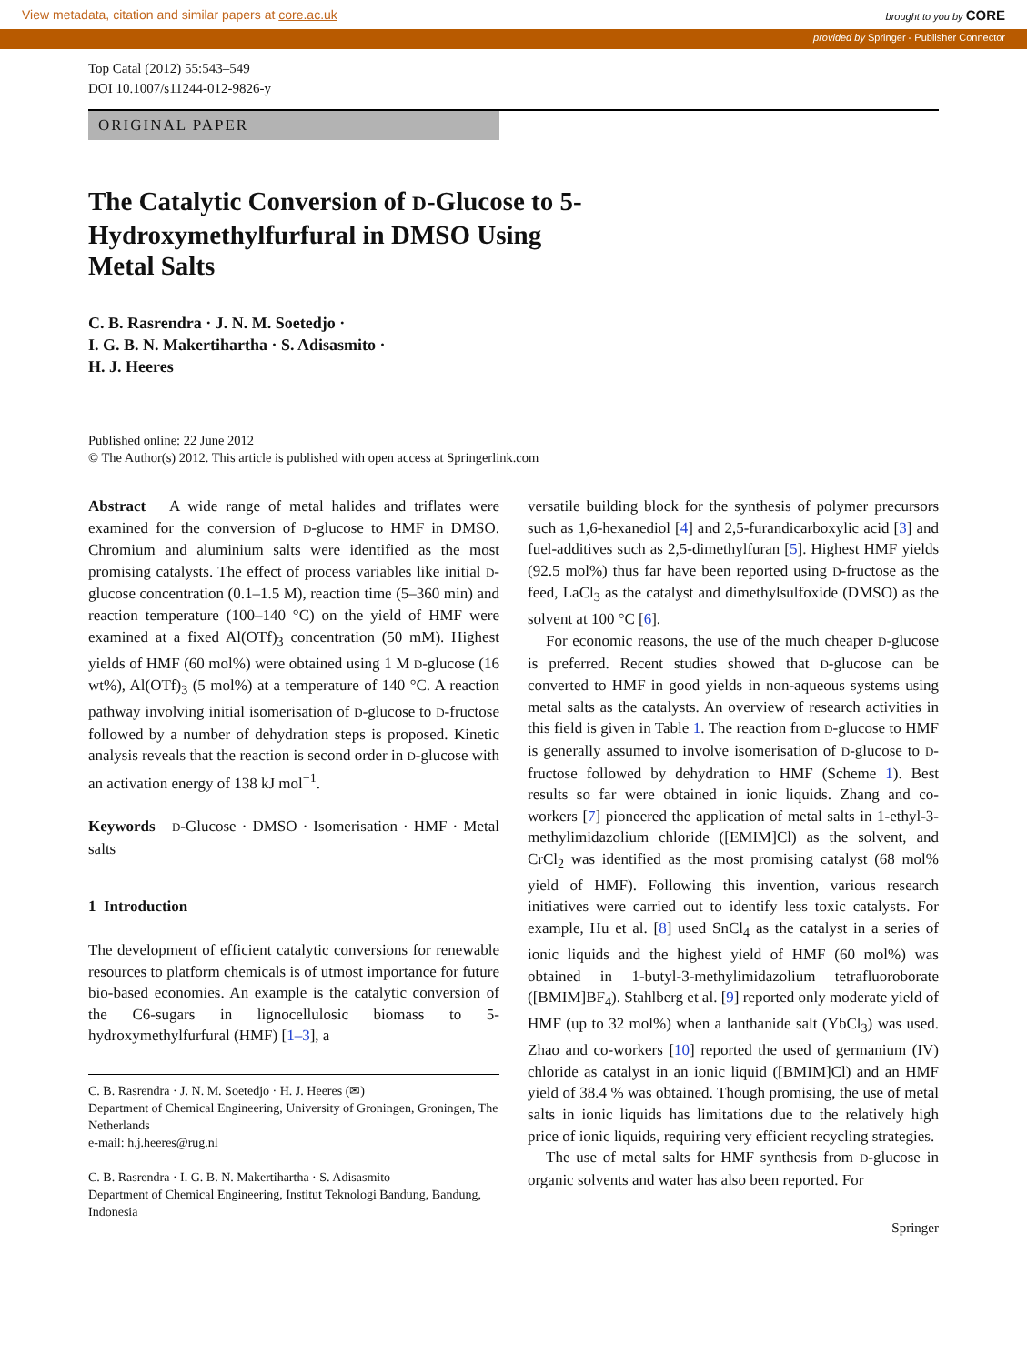View metadata, citation and similar papers at core.ac.uk brought to you by CORE
provided by Springer - Publisher Connector
Top Catal (2012) 55:543–549
DOI 10.1007/s11244-012-9826-y
ORIGINAL PAPER
The Catalytic Conversion of D-Glucose to 5-Hydroxymethylfurfural in DMSO Using Metal Salts
C. B. Rasrendra · J. N. M. Soetedjo ·
I. G. B. N. Makertihartha · S. Adisasmito ·
H. J. Heeres
Published online: 22 June 2012
© The Author(s) 2012. This article is published with open access at Springerlink.com
Abstract A wide range of metal halides and triflates were examined for the conversion of D-glucose to HMF in DMSO. Chromium and aluminium salts were identified as the most promising catalysts. The effect of process variables like initial D-glucose concentration (0.1–1.5 M), reaction time (5–360 min) and reaction temperature (100–140 °C) on the yield of HMF were examined at a fixed Al(OTf)<sub>3</sub> concentration (50 mM). Highest yields of HMF (60 mol%) were obtained using 1 M D-glucose (16 wt%), Al(OTf)<sub>3</sub> (5 mol%) at a temperature of 140 °C. A reaction pathway involving initial isomerisation of D-glucose to D-fructose followed by a number of dehydration steps is proposed. Kinetic analysis reveals that the reaction is second order in D-glucose with an activation energy of 138 kJ mol<sup>−1</sup>.
Keywords D-Glucose · DMSO · Isomerisation · HMF · Metal salts
1 Introduction
The development of efficient catalytic conversions for renewable resources to platform chemicals is of utmost importance for future bio-based economies. An example is the catalytic conversion of the C6-sugars in lignocellulosic biomass to 5-hydroxymethylfurfural (HMF) [1–3], a
C. B. Rasrendra · J. N. M. Soetedjo · H. J. Heeres (✉)
Department of Chemical Engineering, University of Groningen, Groningen, The Netherlands
e-mail: h.j.heeres@rug.nl
C. B. Rasrendra · I. G. B. N. Makertihartha · S. Adisasmito
Department of Chemical Engineering, Institut Teknologi Bandung, Bandung, Indonesia
versatile building block for the synthesis of polymer precursors such as 1,6-hexanediol [4] and 2,5-furandicarboxylic acid [3] and fuel-additives such as 2,5-dimethylfuran [5]. Highest HMF yields (92.5 mol%) thus far have been reported using D-fructose as the feed, LaCl<sub>3</sub> as the catalyst and dimethylsulfoxide (DMSO) as the solvent at 100 °C [6].
For economic reasons, the use of the much cheaper D-glucose is preferred. Recent studies showed that D-glucose can be converted to HMF in good yields in non-aqueous systems using metal salts as the catalysts. An overview of research activities in this field is given in Table 1. The reaction from D-glucose to HMF is generally assumed to involve isomerisation of D-glucose to D-fructose followed by dehydration to HMF (Scheme 1). Best results so far were obtained in ionic liquids. Zhang and co-workers [7] pioneered the application of metal salts in 1-ethyl-3-methylimidazolium chloride ([EMIM]Cl) as the solvent, and CrCl<sub>2</sub> was identified as the most promising catalyst (68 mol% yield of HMF). Following this invention, various research initiatives were carried out to identify less toxic catalysts. For example, Hu et al. [8] used SnCl<sub>4</sub> as the catalyst in a series of ionic liquids and the highest yield of HMF (60 mol%) was obtained in 1-butyl-3-methylimidazolium tetrafluoroborate ([BMIM]BF<sub>4</sub>). Stahlberg et al. [9] reported only moderate yield of HMF (up to 32 mol%) when a lanthanide salt (YbCl<sub>3</sub>) was used. Zhao and co-workers [10] reported the used of germanium (IV) chloride as catalyst in an ionic liquid ([BMIM]Cl) and an HMF yield of 38.4 % was obtained. Though promising, the use of metal salts in ionic liquids has limitations due to the relatively high price of ionic liquids, requiring very efficient recycling strategies.
The use of metal salts for HMF synthesis from D-glucose in organic solvents and water has also been reported. For
Springer